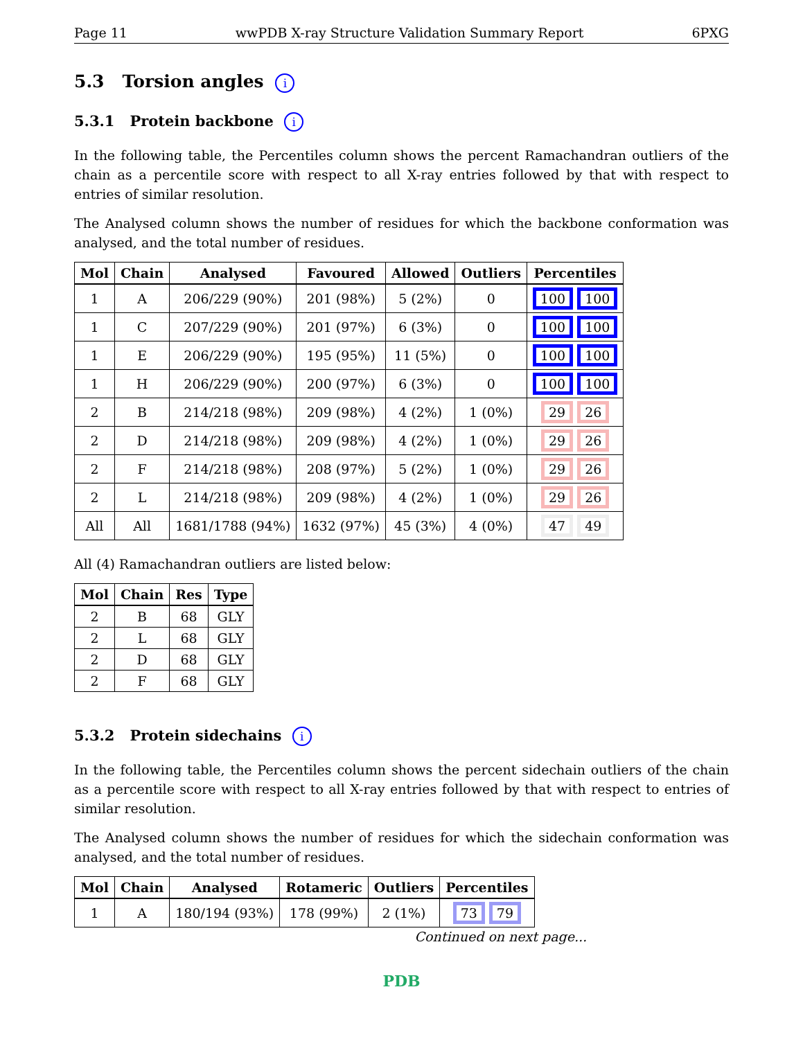Page 11 wwPDB X-ray Structure Validation Summary Report 6PXG
5.3 Torsion angles i
5.3.1 Protein backbone i
In the following table, the Percentiles column shows the percent Ramachandran outliers of the chain as a percentile score with respect to all X-ray entries followed by that with respect to entries of similar resolution.
The Analysed column shows the number of residues for which the backbone conformation was analysed, and the total number of residues.
| Mol | Chain | Analysed | Favoured | Allowed | Outliers | Percentiles |
| --- | --- | --- | --- | --- | --- | --- |
| 1 | A | 206/229 (90%) | 201 (98%) | 5 (2%) | 0 | 100 100 |
| 1 | C | 207/229 (90%) | 201 (97%) | 6 (3%) | 0 | 100 100 |
| 1 | E | 206/229 (90%) | 195 (95%) | 11 (5%) | 0 | 100 100 |
| 1 | H | 206/229 (90%) | 200 (97%) | 6 (3%) | 0 | 100 100 |
| 2 | B | 214/218 (98%) | 209 (98%) | 4 (2%) | 1 (0%) | 29 26 |
| 2 | D | 214/218 (98%) | 209 (98%) | 4 (2%) | 1 (0%) | 29 26 |
| 2 | F | 214/218 (98%) | 208 (97%) | 5 (2%) | 1 (0%) | 29 26 |
| 2 | L | 214/218 (98%) | 209 (98%) | 4 (2%) | 1 (0%) | 29 26 |
| All | All | 1681/1788 (94%) | 1632 (97%) | 45 (3%) | 4 (0%) | 47 49 |
All (4) Ramachandran outliers are listed below:
| Mol | Chain | Res | Type |
| --- | --- | --- | --- |
| 2 | B | 68 | GLY |
| 2 | L | 68 | GLY |
| 2 | D | 68 | GLY |
| 2 | F | 68 | GLY |
5.3.2 Protein sidechains i
In the following table, the Percentiles column shows the percent sidechain outliers of the chain as a percentile score with respect to all X-ray entries followed by that with respect to entries of similar resolution.
The Analysed column shows the number of residues for which the sidechain conformation was analysed, and the total number of residues.
| Mol | Chain | Analysed | Rotameric | Outliers | Percentiles |
| --- | --- | --- | --- | --- | --- |
| 1 | A | 180/194 (93%) | 178 (99%) | 2 (1%) | 73 79 |
Continued on next page...
PDB